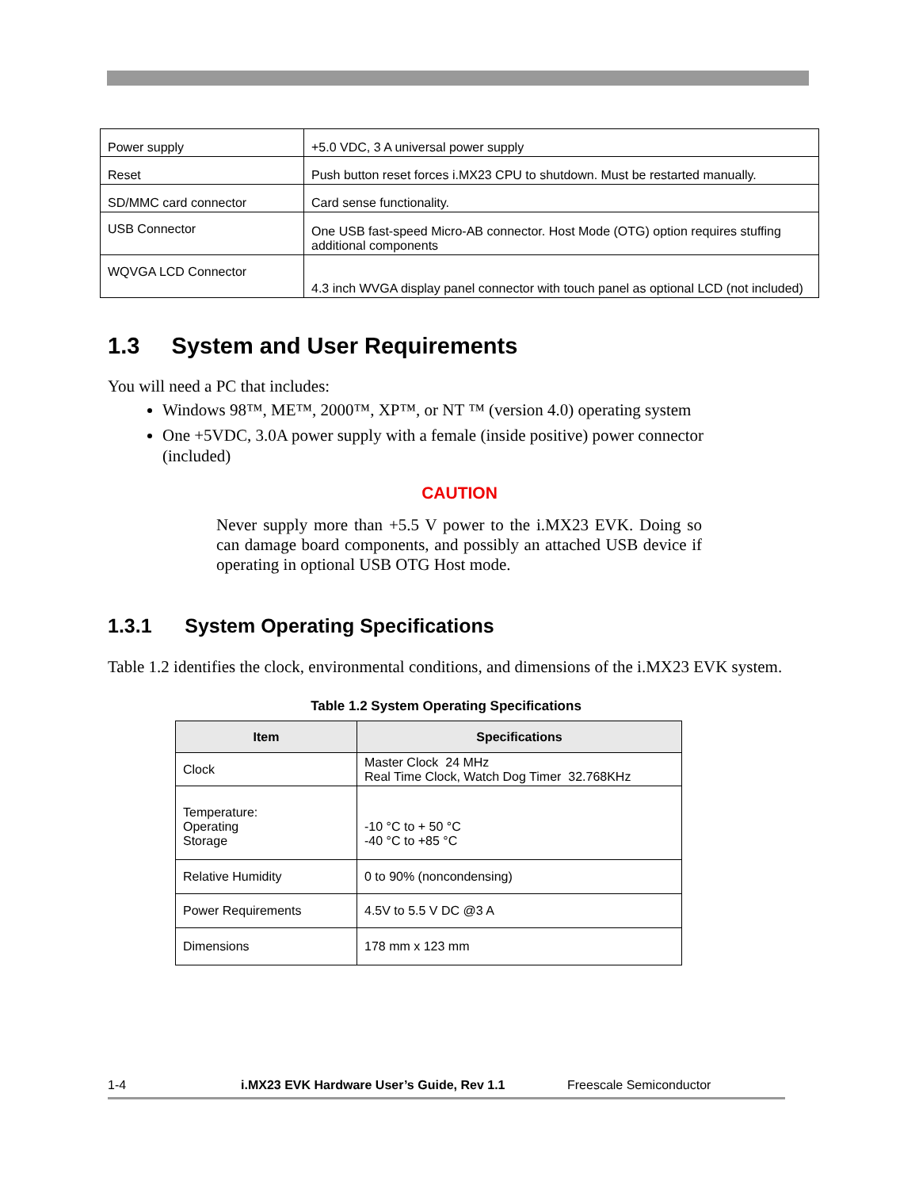| Power supply | +5.0 VDC, 3 A universal power supply |
| Reset | Push button reset forces i.MX23 CPU to shutdown. Must be restarted manually. |
| SD/MMC card connector | Card sense functionality. |
| USB Connector | One USB fast-speed Micro-AB connector. Host Mode (OTG) option requires stuffing additional components |
| WQVGA LCD Connector | 4.3 inch WVGA display panel connector with touch panel as optional LCD (not included) |
1.3 System and User Requirements
You will need a PC that includes:
Windows 98™, ME™, 2000™, XP™, or NT ™ (version 4.0) operating system
One +5VDC, 3.0A power supply with a female (inside positive) power connector (included)
CAUTION
Never supply more than +5.5 V power to the i.MX23 EVK. Doing so can damage board components, and possibly an attached USB device if operating in optional USB OTG Host mode.
1.3.1 System Operating Specifications
Table 1.2 identifies the clock, environmental conditions, and dimensions of the i.MX23 EVK system.
Table 1.2 System Operating Specifications
| Item | Specifications |
| --- | --- |
| Clock | Master Clock 24 MHz Real Time Clock, Watch Dog Timer 32.768KHz |
| Temperature: Operating Storage | -10 °C to + 50 °C -40 °C to +85 °C |
| Relative Humidity | 0 to 90% (noncondensing) |
| Power Requirements | 4.5V to 5.5 V DC @3 A |
| Dimensions | 178 mm x 123 mm |
1-4 i.MX23 EVK Hardware User’s Guide, Rev 1.1 Freescale Semiconductor